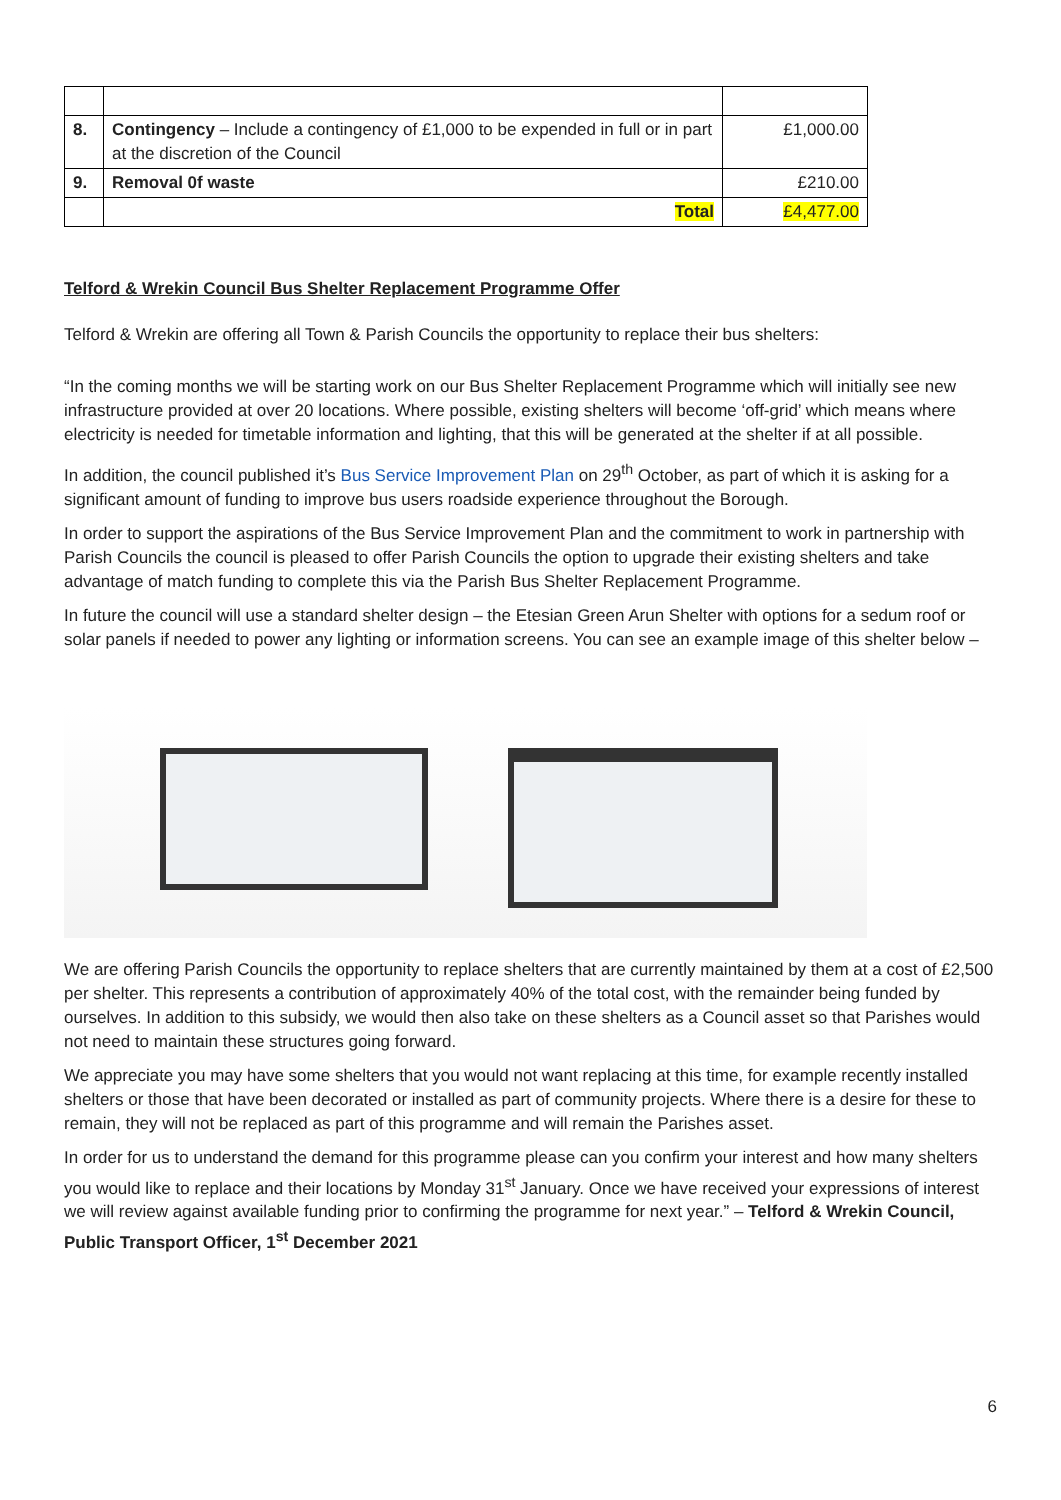| 8. | Contingency – Include a contingency of £1,000 to be expended in full or in part at the discretion of the Council | £1,000.00 |
| 9. | Removal 0f waste | £210.00 |
| | Total | £4,477.00 |
Telford & Wrekin Council Bus Shelter Replacement Programme Offer
Telford & Wrekin are offering all Town & Parish Councils the opportunity to replace their bus shelters:
“In the coming months we will be starting work on our Bus Shelter Replacement Programme which will initially see new infrastructure provided at over 20 locations. Where possible, existing shelters will become ‘off-grid’ which means where electricity is needed for timetable information and lighting, that this will be generated at the shelter if at all possible.
In addition, the council published it’s Bus Service Improvement Plan on 29<sup>th</sup> October, as part of which it is asking for a significant amount of funding to improve bus users roadside experience throughout the Borough.
In order to support the aspirations of the Bus Service Improvement Plan and the commitment to work in partnership with Parish Councils the council is pleased to offer Parish Councils the option to upgrade their existing shelters and take advantage of match funding to complete this via the Parish Bus Shelter Replacement Programme.
In future the council will use a standard shelter design – the Etesian Green Arun Shelter with options for a sedum roof or solar panels if needed to power any lighting or information screens. You can see an example image of this shelter below –
We are offering Parish Councils the opportunity to replace shelters that are currently maintained by them at a cost of £2,500 per shelter. This represents a contribution of approximately 40% of the total cost, with the remainder being funded by ourselves. In addition to this subsidy, we would then also take on these shelters as a Council asset so that Parishes would not need to maintain these structures going forward.
We appreciate you may have some shelters that you would not want replacing at this time, for example recently installed shelters or those that have been decorated or installed as part of community projects. Where there is a desire for these to remain, they will not be replaced as part of this programme and will remain the Parishes asset.
In order for us to understand the demand for this programme please can you confirm your interest and how many shelters you would like to replace and their locations by Monday 31<sup>st</sup> January. Once we have received your expressions of interest we will review against available funding prior to confirming the programme for next year.” – Telford & Wrekin Council, Public Transport Officer, 1<sup>st</sup> December 2021
6